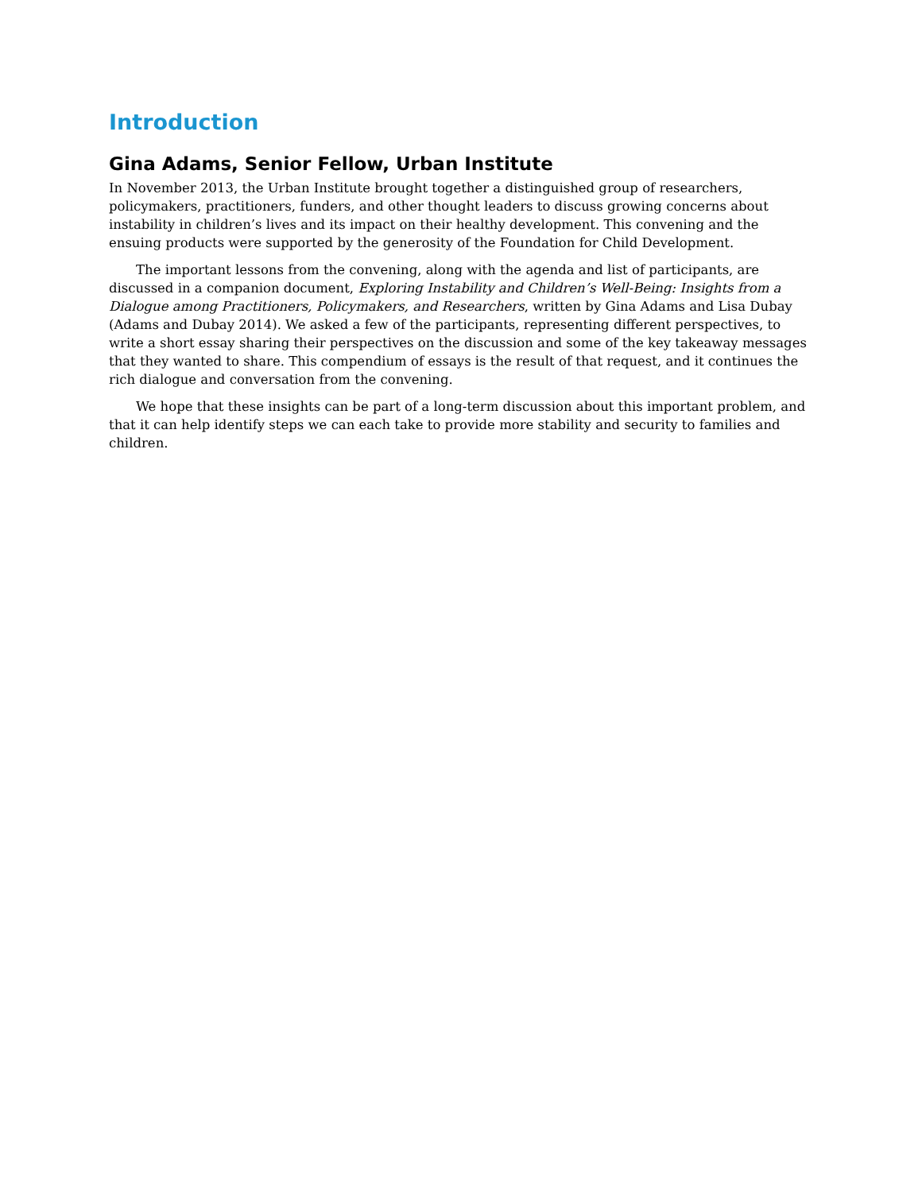Introduction
Gina Adams, Senior Fellow, Urban Institute
In November 2013, the Urban Institute brought together a distinguished group of researchers, policymakers, practitioners, funders, and other thought leaders to discuss growing concerns about instability in children’s lives and its impact on their healthy development. This convening and the ensuing products were supported by the generosity of the Foundation for Child Development.
The important lessons from the convening, along with the agenda and list of participants, are discussed in a companion document, Exploring Instability and Children’s Well-Being: Insights from a Dialogue among Practitioners, Policymakers, and Researchers, written by Gina Adams and Lisa Dubay (Adams and Dubay 2014). We asked a few of the participants, representing different perspectives, to write a short essay sharing their perspectives on the discussion and some of the key takeaway messages that they wanted to share. This compendium of essays is the result of that request, and it continues the rich dialogue and conversation from the convening.
We hope that these insights can be part of a long-term discussion about this important problem, and that it can help identify steps we can each take to provide more stability and security to families and children.